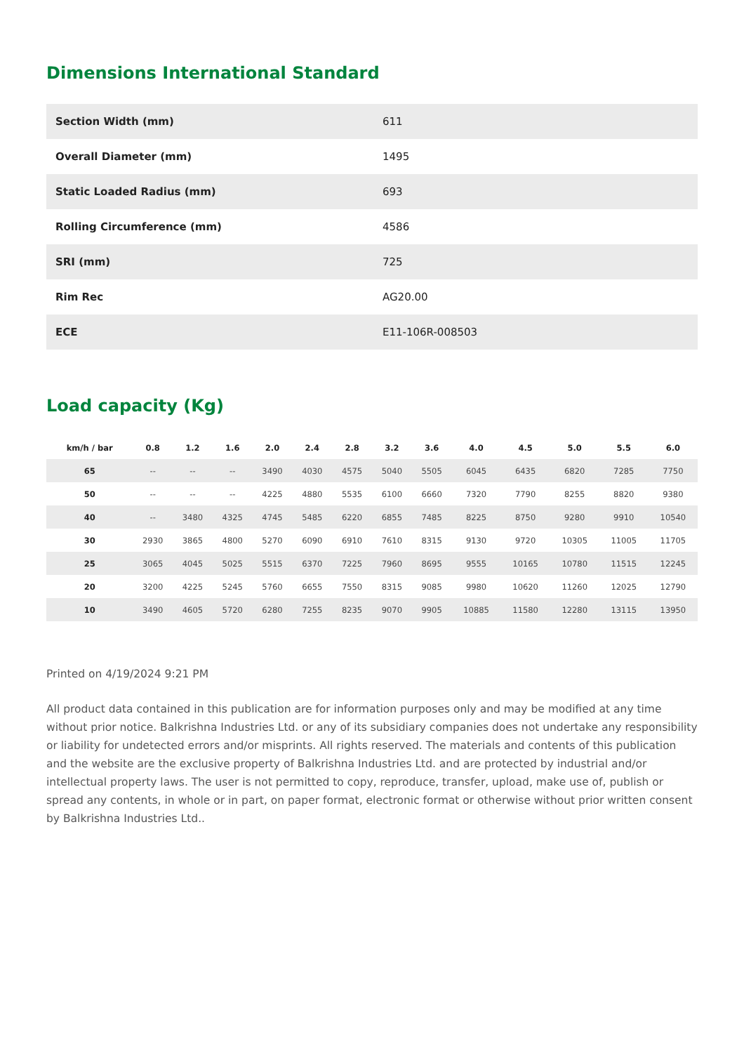Dimensions International Standard
| Section Width (mm) | 611 |
| Overall Diameter (mm) | 1495 |
| Static Loaded Radius (mm) | 693 |
| Rolling Circumference (mm) | 4586 |
| SRI (mm) | 725 |
| Rim Rec | AG20.00 |
| ECE | E11-106R-008503 |
Load capacity (Kg)
| km/h / bar | 0.8 | 1.2 | 1.6 | 2.0 | 2.4 | 2.8 | 3.2 | 3.6 | 4.0 | 4.5 | 5.0 | 5.5 | 6.0 |
| --- | --- | --- | --- | --- | --- | --- | --- | --- | --- | --- | --- | --- | --- |
| 65 | -- | -- | -- | 3490 | 4030 | 4575 | 5040 | 5505 | 6045 | 6435 | 6820 | 7285 | 7750 |
| 50 | -- | -- | -- | 4225 | 4880 | 5535 | 6100 | 6660 | 7320 | 7790 | 8255 | 8820 | 9380 |
| 40 | -- | 3480 | 4325 | 4745 | 5485 | 6220 | 6855 | 7485 | 8225 | 8750 | 9280 | 9910 | 10540 |
| 30 | 2930 | 3865 | 4800 | 5270 | 6090 | 6910 | 7610 | 8315 | 9130 | 9720 | 10305 | 11005 | 11705 |
| 25 | 3065 | 4045 | 5025 | 5515 | 6370 | 7225 | 7960 | 8695 | 9555 | 10165 | 10780 | 11515 | 12245 |
| 20 | 3200 | 4225 | 5245 | 5760 | 6655 | 7550 | 8315 | 9085 | 9980 | 10620 | 11260 | 12025 | 12790 |
| 10 | 3490 | 4605 | 5720 | 6280 | 7255 | 8235 | 9070 | 9905 | 10885 | 11580 | 12280 | 13115 | 13950 |
Printed on 4/19/2024 9:21 PM
All product data contained in this publication are for information purposes only and may be modified at any time without prior notice. Balkrishna Industries Ltd. or any of its subsidiary companies does not undertake any responsibility or liability for undetected errors and/or misprints. All rights reserved. The materials and contents of this publication and the website are the exclusive property of Balkrishna Industries Ltd. and are protected by industrial and/or intellectual property laws. The user is not permitted to copy, reproduce, transfer, upload, make use of, publish or spread any contents, in whole or in part, on paper format, electronic format or otherwise without prior written consent by Balkrishna Industries Ltd..